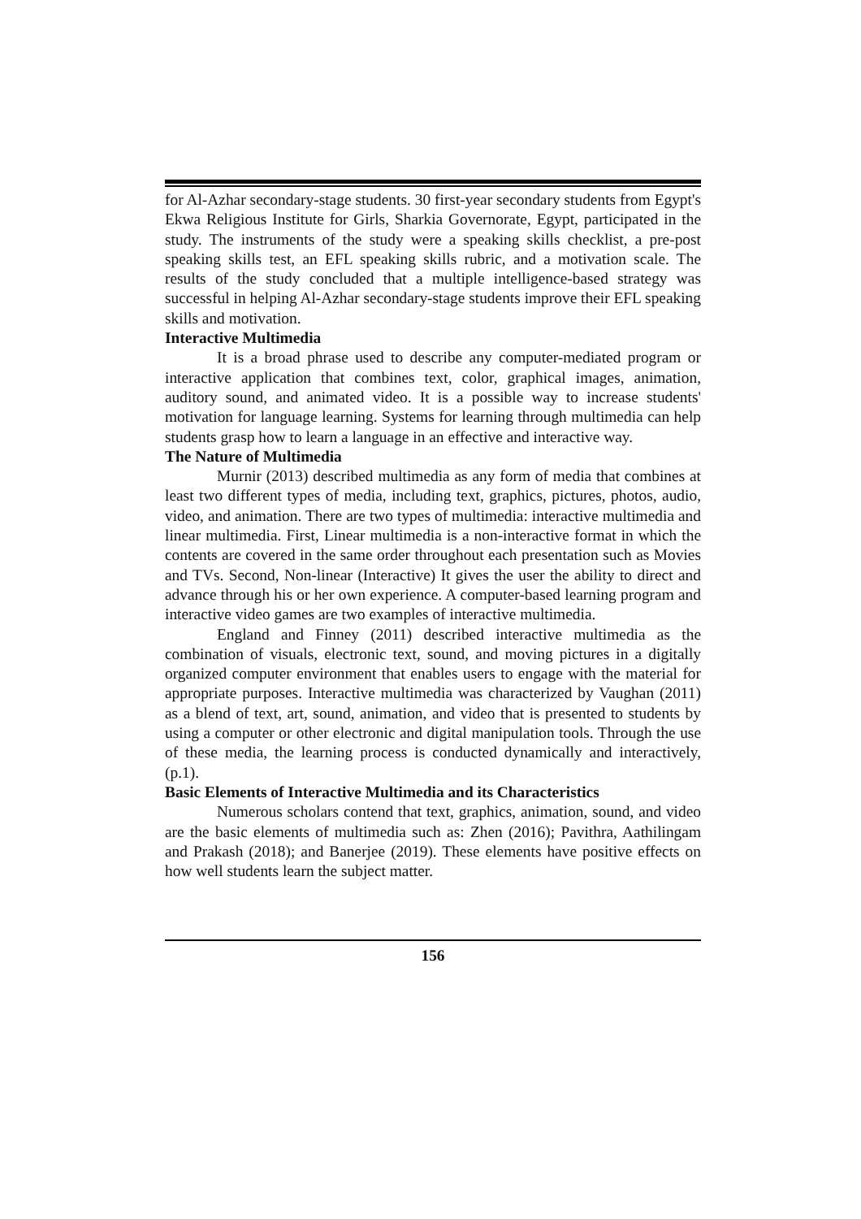for Al-Azhar secondary-stage students. 30 first-year secondary students from Egypt's Ekwa Religious Institute for Girls, Sharkia Governorate, Egypt, participated in the study. The instruments of the study were a speaking skills checklist, a pre-post speaking skills test, an EFL speaking skills rubric, and a motivation scale. The results of the study concluded that a multiple intelligence-based strategy was successful in helping Al-Azhar secondary-stage students improve their EFL speaking skills and motivation.
Interactive Multimedia
It is a broad phrase used to describe any computer-mediated program or interactive application that combines text, color, graphical images, animation, auditory sound, and animated video. It is a possible way to increase students' motivation for language learning. Systems for learning through multimedia can help students grasp how to learn a language in an effective and interactive way.
The Nature of Multimedia
Murnir (2013) described multimedia as any form of media that combines at least two different types of media, including text, graphics, pictures, photos, audio, video, and animation. There are two types of multimedia: interactive multimedia and linear multimedia. First, Linear multimedia is a non-interactive format in which the contents are covered in the same order throughout each presentation such as Movies and TVs. Second, Non-linear (Interactive) It gives the user the ability to direct and advance through his or her own experience. A computer-based learning program and interactive video games are two examples of interactive multimedia.
England and Finney (2011) described interactive multimedia as the combination of visuals, electronic text, sound, and moving pictures in a digitally organized computer environment that enables users to engage with the material for appropriate purposes. Interactive multimedia was characterized by Vaughan (2011) as a blend of text, art, sound, animation, and video that is presented to students by using a computer or other electronic and digital manipulation tools. Through the use of these media, the learning process is conducted dynamically and interactively, (p.1).
Basic Elements of Interactive Multimedia and its Characteristics
Numerous scholars contend that text, graphics, animation, sound, and video are the basic elements of multimedia such as: Zhen (2016); Pavithra, Aathilingam and Prakash (2018); and Banerjee (2019). These elements have positive effects on how well students learn the subject matter.
156